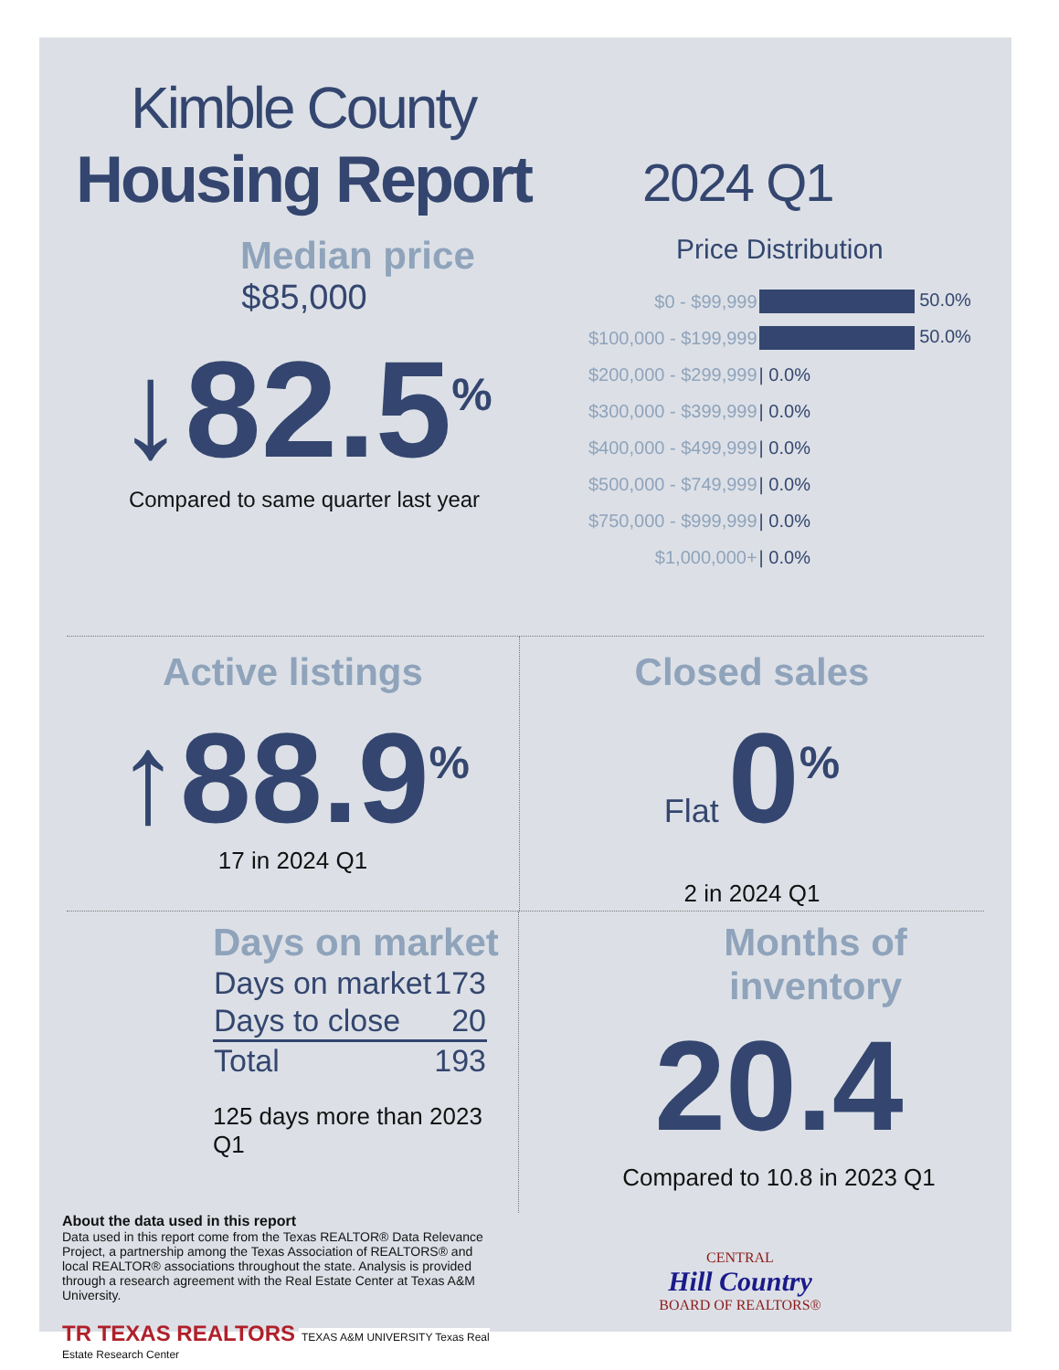Kimble County
Housing Report
2024 Q1
Median price
$85,000
↓82.5<sup>%</sup>
Compared to same quarter last year
Price Distribution
| $0 - $99,999 | 50.0% |
| $100,000 - $199,999 | 50.0% |
| $200,000 - $299,999 | / 0.0% |
| $300,000 - $399,999 | / 0.0% |
| $400,000 - $499,999 | / 0.0% |
| $500,000 - $749,999 | / 0.0% |
| $750,000 - $999,999 | / 0.0% |
| $1,000,000+ | / 0.0% |
Active listings
↑88.9<sup>%</sup>
17 in 2024 Q1
Closed sales
Flat 0<sup>%</sup>
2 in 2024 Q1
Days on market
| Days on market | 173 |
| Days to close | 20 |
| Total | 193 |
125 days more than 2023 Q1
Months of inventory
20.4
Compared to 10.8 in 2023 Q1
About the data used in this report
Data used in this report come from the Texas REALTOR® Data Relevance Project, a partnership among the Texas Association of REALTORS® and local REALTOR® associations throughout the state. Analysis is provided through a research agreement with the Real Estate Center at Texas A&M University.
TR TEXAS REALTORS TEXAS A&M UNIVERSITY Texas Real Estate Research Center
CENTRAL
Hill Country
BOARD OF REALTORS®